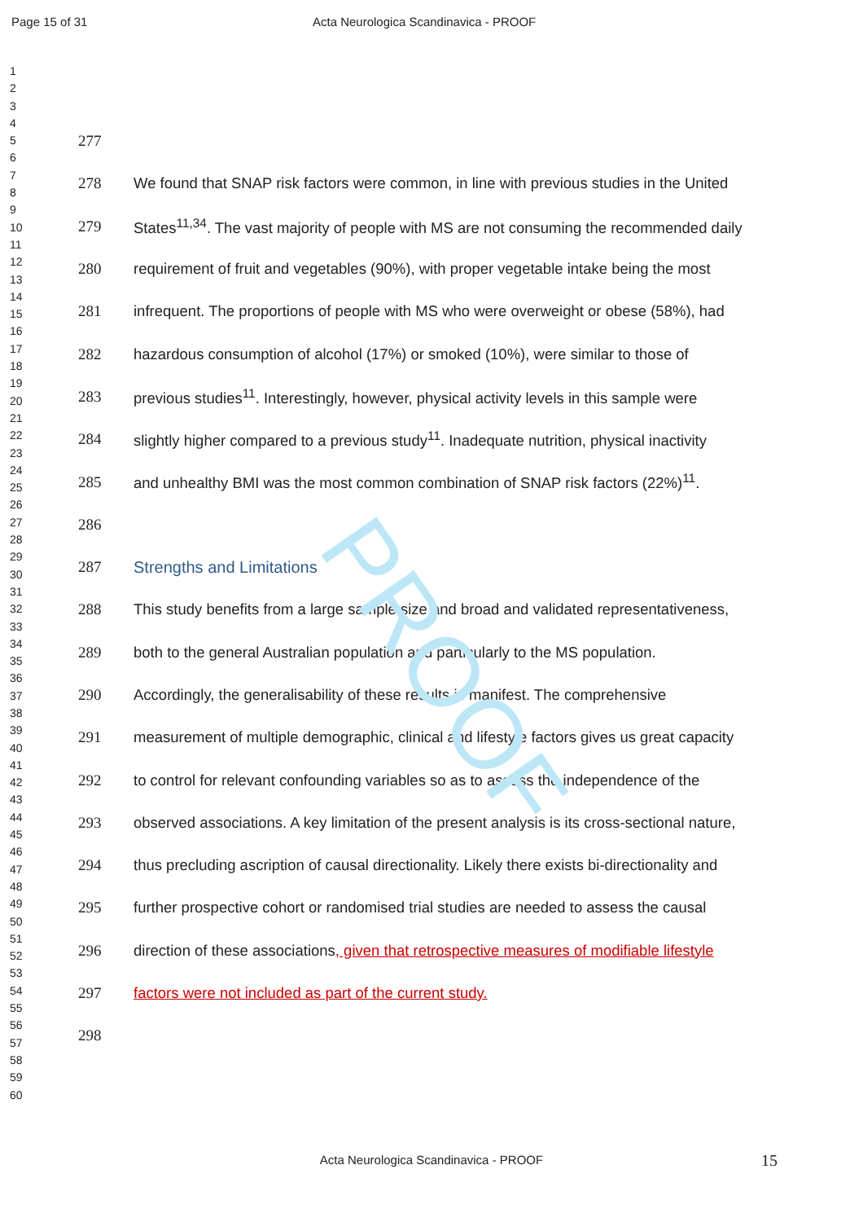PROOF
Page 15 of 31 Acta Neurologica Scandinavica - PROOF
1
2
3
4
5
6
7
8
9
10
11
12
13
14
15
16
17
18
19
20
21
22
23
24
25
26
27
28
29
30
31
32
33
34
35
36
37
38
39
40
41
42
43
44
45
46
47
48
49
50
51
52
53
54
55
56
57
58
59
60
277
278 We found that SNAP risk factors were common, in line with previous studies in the United
279 States<sup>11,34</sup>. The vast majority of people with MS are not consuming the recommended daily
280 requirement of fruit and vegetables (90%), with proper vegetable intake being the most
281 infrequent. The proportions of people with MS who were overweight or obese (58%), had
282 hazardous consumption of alcohol (17%) or smoked (10%), were similar to those of
283 previous studies<sup>11</sup>. Interestingly, however, physical activity levels in this sample were
284 slightly higher compared to a previous study<sup>11</sup>. Inadequate nutrition, physical inactivity
285 and unhealthy BMI was the most common combination of SNAP risk factors (22%)<sup>11</sup>.
286
287 Strengths and Limitations
288 This study benefits from a large sample size and broad and validated representativeness,
289 both to the general Australian population and particularly to the MS population.
290 Accordingly, the generalisability of these results is manifest. The comprehensive
291 measurement of multiple demographic, clinical and lifestyle factors gives us great capacity
292 to control for relevant confounding variables so as to assess the independence of the
293 observed associations. A key limitation of the present analysis is its cross-sectional nature,
294 thus precluding ascription of causal directionality. Likely there exists bi-directionality and
295 further prospective cohort or randomised trial studies are needed to assess the causal
296 direction of these associations, given that retrospective measures of modifiable lifestyle
297 factors were not included as part of the current study.
298
Acta Neurologica Scandinavica - PROOF 15